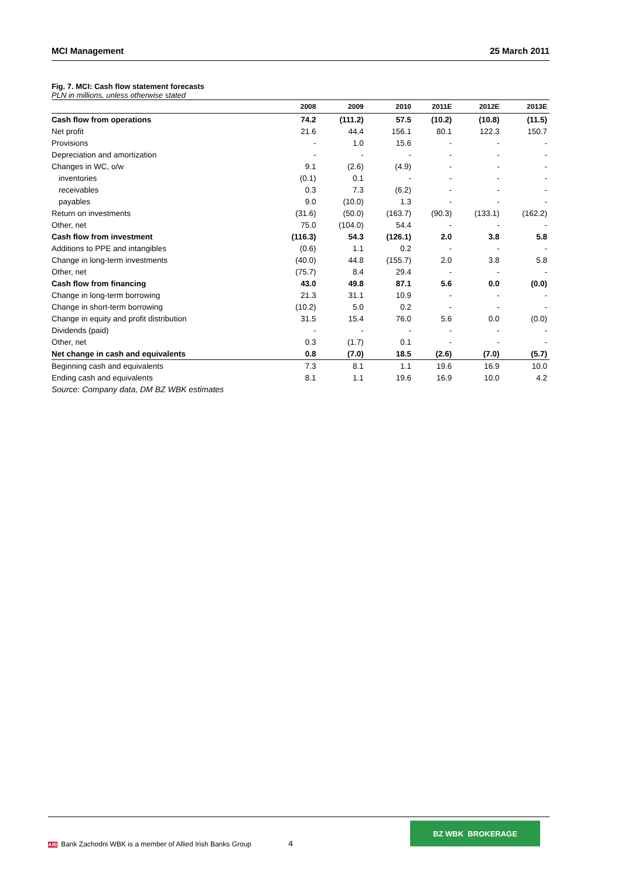MCI Management 25 March 2011
Fig. 7. MCI: Cash flow statement forecasts
PLN in millions, unless otherwise stated
| | 2008 | 2009 | 2010 | 2011E | 2012E | 2013E |
| --- | --- | --- | --- | --- | --- | --- |
| Cash flow from operations | 74.2 | (111.2) | 57.5 | (10.2) | (10.8) | (11.5) |
| Net profit | 21.6 | 44.4 | 156.1 | 80.1 | 122.3 | 150.7 |
| Provisions | - | 1.0 | 15.6 | - | - | - |
| Depreciation and amortization | - | - | - | - | - | - |
| Changes in WC, o/w | 9.1 | (2.6) | (4.9) | - | - | - |
| inventories | (0.1) | 0.1 | - | - | - | - |
| receivables | 0.3 | 7.3 | (6.2) | - | - | - |
| payables | 9.0 | (10.0) | 1.3 | - | - | - |
| Return on investments | (31.6) | (50.0) | (163.7) | (90.3) | (133.1) | (162.2) |
| Other, net | 75.0 | (104.0) | 54.4 | - | - | - |
| Cash flow from investment | (116.3) | 54.3 | (126.1) | 2.0 | 3.8 | 5.8 |
| Additions to PPE and intangibles | (0.6) | 1.1 | 0.2 | - | - | - |
| Change in long-term investments | (40.0) | 44.8 | (155.7) | 2.0 | 3.8 | 5.8 |
| Other, net | (75.7) | 8.4 | 29.4 | - | - | - |
| Cash flow from financing | 43.0 | 49.8 | 87.1 | 5.6 | 0.0 | (0.0) |
| Change in long-term borrowing | 21.3 | 31.1 | 10.9 | - | - | - |
| Change in short-term borrowing | (10.2) | 5.0 | 0.2 | - | - | - |
| Change in equity and profit distribution | 31.5 | 15.4 | 76.0 | 5.6 | 0.0 | (0.0) |
| Dividends (paid) | - | - | - | - | - | - |
| Other, net | 0.3 | (1.7) | 0.1 | - | - | - |
| Net change in cash and equivalents | 0.8 | (7.0) | 18.5 | (2.6) | (7.0) | (5.7) |
| Beginning cash and equivalents | 7.3 | 8.1 | 1.1 | 19.6 | 16.9 | 10.0 |
| Ending cash and equivalents | 8.1 | 1.1 | 19.6 | 16.9 | 10.0 | 4.2 |
Source: Company data, DM BZ WBK estimates
AIB Bank Zachodni WBK is a member of Allied Irish Banks Group 4
BZ WBK BROKERAGE